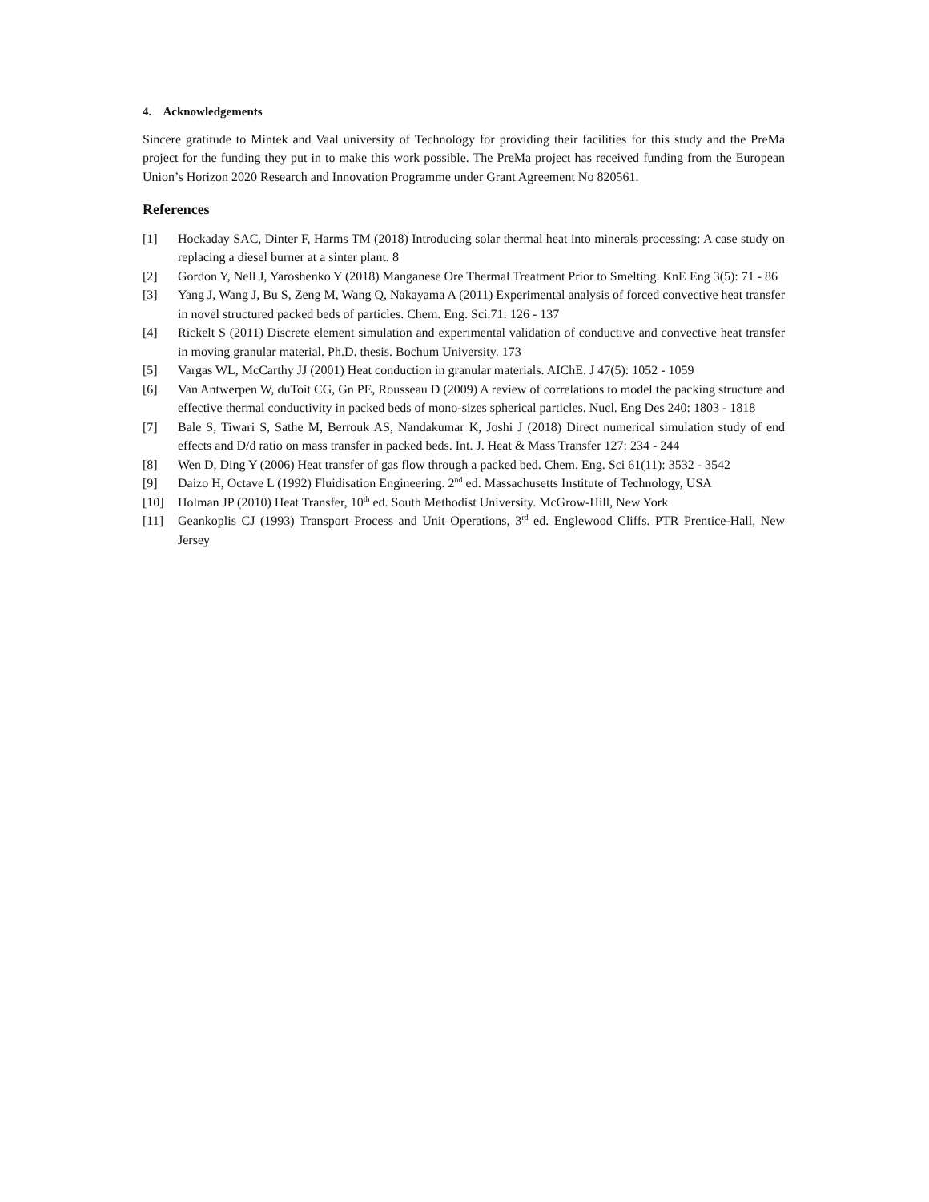4. Acknowledgements
Sincere gratitude to Mintek and Vaal university of Technology for providing their facilities for this study and the PreMa project for the funding they put in to make this work possible. The PreMa project has received funding from the European Union’s Horizon 2020 Research and Innovation Programme under Grant Agreement No 820561.
References
[1] Hockaday SAC, Dinter F, Harms TM (2018) Introducing solar thermal heat into minerals processing: A case study on replacing a diesel burner at a sinter plant. 8
[2] Gordon Y, Nell J, Yaroshenko Y (2018) Manganese Ore Thermal Treatment Prior to Smelting. KnE Eng 3(5): 71 - 86
[3] Yang J, Wang J, Bu S, Zeng M, Wang Q, Nakayama A (2011) Experimental analysis of forced convective heat transfer in novel structured packed beds of particles. Chem. Eng. Sci.71: 126 - 137
[4] Rickelt S (2011) Discrete element simulation and experimental validation of conductive and convective heat transfer in moving granular material. Ph.D. thesis. Bochum University. 173
[5] Vargas WL, McCarthy JJ (2001) Heat conduction in granular materials. AIChE. J 47(5): 1052 - 1059
[6] Van Antwerpen W, duToit CG, Gn PE, Rousseau D (2009) A review of correlations to model the packing structure and effective thermal conductivity in packed beds of mono-sizes spherical particles. Nucl. Eng Des 240: 1803 - 1818
[7] Bale S, Tiwari S, Sathe M, Berrouk AS, Nandakumar K, Joshi J (2018) Direct numerical simulation study of end effects and D/d ratio on mass transfer in packed beds. Int. J. Heat & Mass Transfer 127: 234 - 244
[8] Wen D, Ding Y (2006) Heat transfer of gas flow through a packed bed. Chem. Eng. Sci 61(11): 3532 - 3542
[9] Daizo H, Octave L (1992) Fluidisation Engineering. 2<sup>nd</sup> ed. Massachusetts Institute of Technology, USA
[10] Holman JP (2010) Heat Transfer, 10<sup>th</sup> ed. South Methodist University. McGrow-Hill, New York
[11] Geankoplis CJ (1993) Transport Process and Unit Operations, 3<sup>rd</sup> ed. Englewood Cliffs. PTR Prentice-Hall, New Jersey